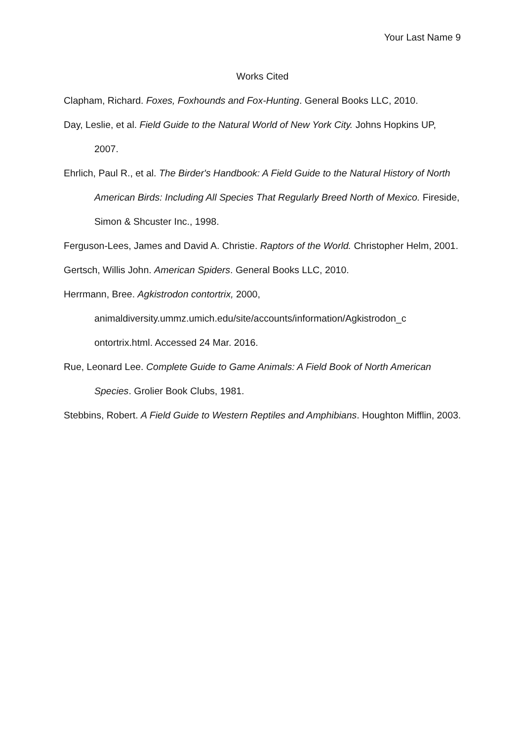Your Last Name 9
Works Cited
Clapham, Richard. Foxes, Foxhounds and Fox-Hunting. General Books LLC, 2010.
Day, Leslie, et al. Field Guide to the Natural World of New York City. Johns Hopkins UP, 2007.
Ehrlich, Paul R., et al. The Birder's Handbook: A Field Guide to the Natural History of North American Birds: Including All Species That Regularly Breed North of Mexico. Fireside, Simon & Shcuster Inc., 1998.
Ferguson-Lees, James and David A. Christie. Raptors of the World. Christopher Helm, 2001.
Gertsch, Willis John. American Spiders. General Books LLC, 2010.
Herrmann, Bree. Agkistrodon contortrix, 2000,
animaldiversity.ummz.umich.edu/site/accounts/information/Agkistrodon_c ontortrix.html. Accessed 24 Mar. 2016.
Rue, Leonard Lee. Complete Guide to Game Animals: A Field Book of North American Species. Grolier Book Clubs, 1981.
Stebbins, Robert. A Field Guide to Western Reptiles and Amphibians. Houghton Mifflin, 2003.